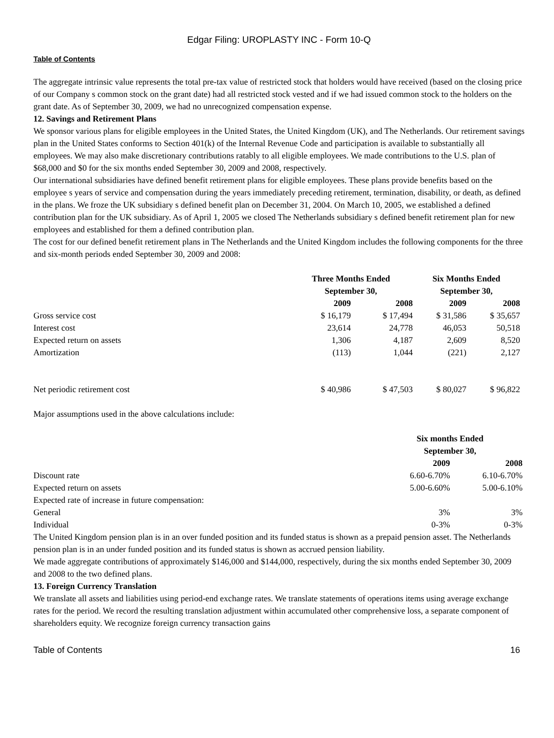Edgar Filing: UROPLASTY INC - Form 10-Q
Table of Contents
The aggregate intrinsic value represents the total pre-tax value of restricted stock that holders would have received (based on the closing price of our Company s common stock on the grant date) had all restricted stock vested and if we had issued common stock to the holders on the grant date. As of September 30, 2009, we had no unrecognized compensation expense.
12. Savings and Retirement Plans
We sponsor various plans for eligible employees in the United States, the United Kingdom (UK), and The Netherlands. Our retirement savings plan in the United States conforms to Section 401(k) of the Internal Revenue Code and participation is available to substantially all employees. We may also make discretionary contributions ratably to all eligible employees. We made contributions to the U.S. plan of $68,000 and $0 for the six months ended September 30, 2009 and 2008, respectively.
Our international subsidiaries have defined benefit retirement plans for eligible employees. These plans provide benefits based on the employee s years of service and compensation during the years immediately preceding retirement, termination, disability, or death, as defined in the plans. We froze the UK subsidiary s defined benefit plan on December 31, 2004. On March 10, 2005, we established a defined contribution plan for the UK subsidiary. As of April 1, 2005 we closed The Netherlands subsidiary s defined benefit retirement plan for new employees and established for them a defined contribution plan.
The cost for our defined benefit retirement plans in The Netherlands and the United Kingdom includes the following components for the three and six-month periods ended September 30, 2009 and 2008:
| | Three Months Ended September 30, | | Six Months Ended September 30, | |
| --- | --- | --- | --- | --- |
| | 2009 | 2008 | 2009 | 2008 |
| Gross service cost | $ 16,179 | $ 17,494 | $ 31,586 | $ 35,657 |
| Interest cost | 23,614 | 24,778 | 46,053 | 50,518 |
| Expected return on assets | 1,306 | 4,187 | 2,609 | 8,520 |
| Amortization | (113) | 1,044 | (221) | 2,127 |
| Net periodic retirement cost | $ 40,986 | $ 47,503 | $ 80,027 | $ 96,822 |
Major assumptions used in the above calculations include:
| | Six months Ended September 30, | |
| --- | --- | --- |
| | 2009 | 2008 |
| Discount rate | 6.60-6.70% | 6.10-6.70% |
| Expected return on assets | 5.00-6.60% | 5.00-6.10% |
| Expected rate of increase in future compensation: | | |
| General | 3% | 3% |
| Individual | 0-3% | 0-3% |
The United Kingdom pension plan is in an over funded position and its funded status is shown as a prepaid pension asset. The Netherlands pension plan is in an under funded position and its funded status is shown as accrued pension liability.
We made aggregate contributions of approximately $146,000 and $144,000, respectively, during the six months ended September 30, 2009 and 2008 to the two defined plans.
13. Foreign Currency Translation
We translate all assets and liabilities using period-end exchange rates. We translate statements of operations items using average exchange rates for the period. We record the resulting translation adjustment within accumulated other comprehensive loss, a separate component of shareholders equity. We recognize foreign currency transaction gains
Table of Contents 16